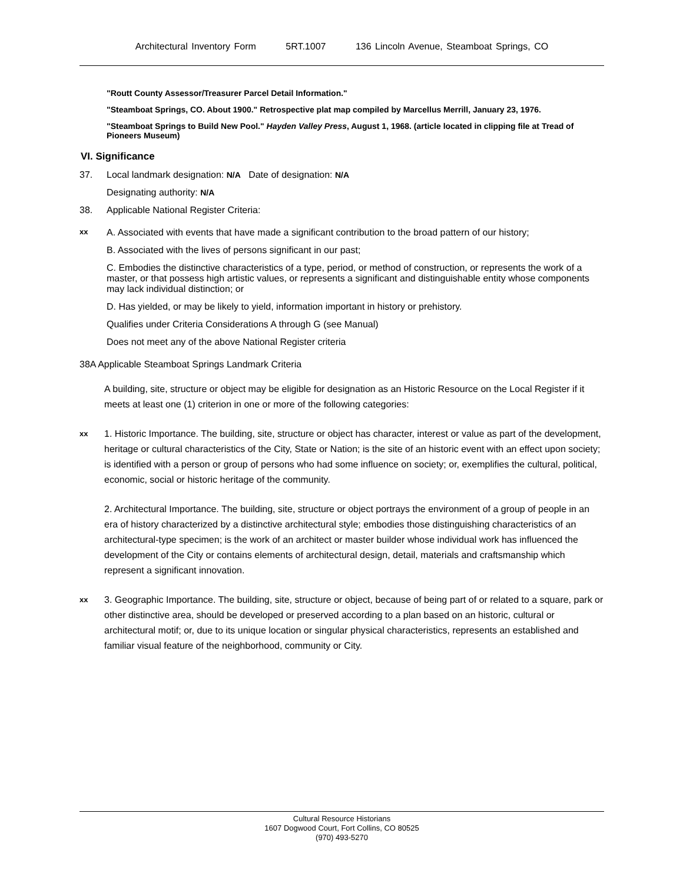Architectural Inventory Form 5RT.1007 136 Lincoln Avenue, Steamboat Springs, CO
"Routt County Assessor/Treasurer Parcel Detail Information."
"Steamboat Springs, CO. About 1900." Retrospective plat map compiled by Marcellus Merrill, January 23, 1976.
"Steamboat Springs to Build New Pool." Hayden Valley Press, August 1, 1968. (article located in clipping file at Tread of Pioneers Museum)
VI. Significance
37. Local landmark designation: N/A Date of designation: N/A
Designating authority: N/A
38. Applicable National Register Criteria:
xx
A. Associated with events that have made a significant contribution to the broad pattern of our history;
B. Associated with the lives of persons significant in our past;
C. Embodies the distinctive characteristics of a type, period, or method of construction, or represents the work of a master, or that possess high artistic values, or represents a significant and distinguishable entity whose components may lack individual distinction; or
D. Has yielded, or may be likely to yield, information important in history or prehistory.
Qualifies under Criteria Considerations A through G (see Manual)
Does not meet any of the above National Register criteria
38A Applicable Steamboat Springs Landmark Criteria
A building, site, structure or object may be eligible for designation as an Historic Resource on the Local Register if it meets at least one (1) criterion in one or more of the following categories:
xx
1. Historic Importance. The building, site, structure or object has character, interest or value as part of the development, heritage or cultural characteristics of the City, State or Nation; is the site of an historic event with an effect upon society; is identified with a person or group of persons who had some influence on society; or, exemplifies the cultural, political, economic, social or historic heritage of the community.
2. Architectural Importance. The building, site, structure or object portrays the environment of a group of people in an era of history characterized by a distinctive architectural style; embodies those distinguishing characteristics of an architectural-type specimen; is the work of an architect or master builder whose individual work has influenced the development of the City or contains elements of architectural design, detail, materials and craftsmanship which represent a significant innovation.
xx
3. Geographic Importance. The building, site, structure or object, because of being part of or related to a square, park or other distinctive area, should be developed or preserved according to a plan based on an historic, cultural or architectural motif; or, due to its unique location or singular physical characteristics, represents an established and familiar visual feature of the neighborhood, community or City.
Cultural Resource Historians
1607 Dogwood Court, Fort Collins, CO 80525
(970) 493-5270